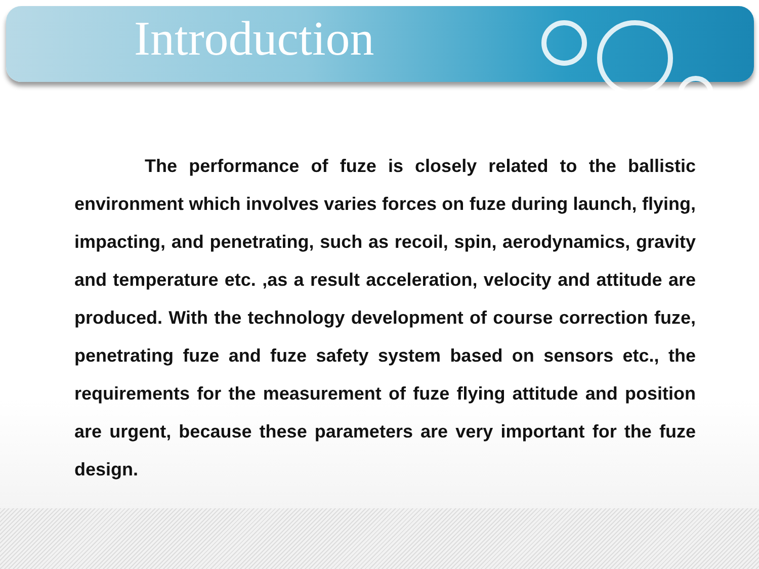Introduction
The performance of fuze is closely related to the ballistic environment which involves varies forces on fuze during launch, flying, impacting, and penetrating, such as recoil, spin, aerodynamics, gravity and temperature etc. ,as a result acceleration, velocity and attitude are produced. With the technology development of course correction fuze, penetrating fuze and fuze safety system based on sensors etc., the requirements for the measurement of fuze flying attitude and position are urgent, because these parameters are very important for the fuze design.